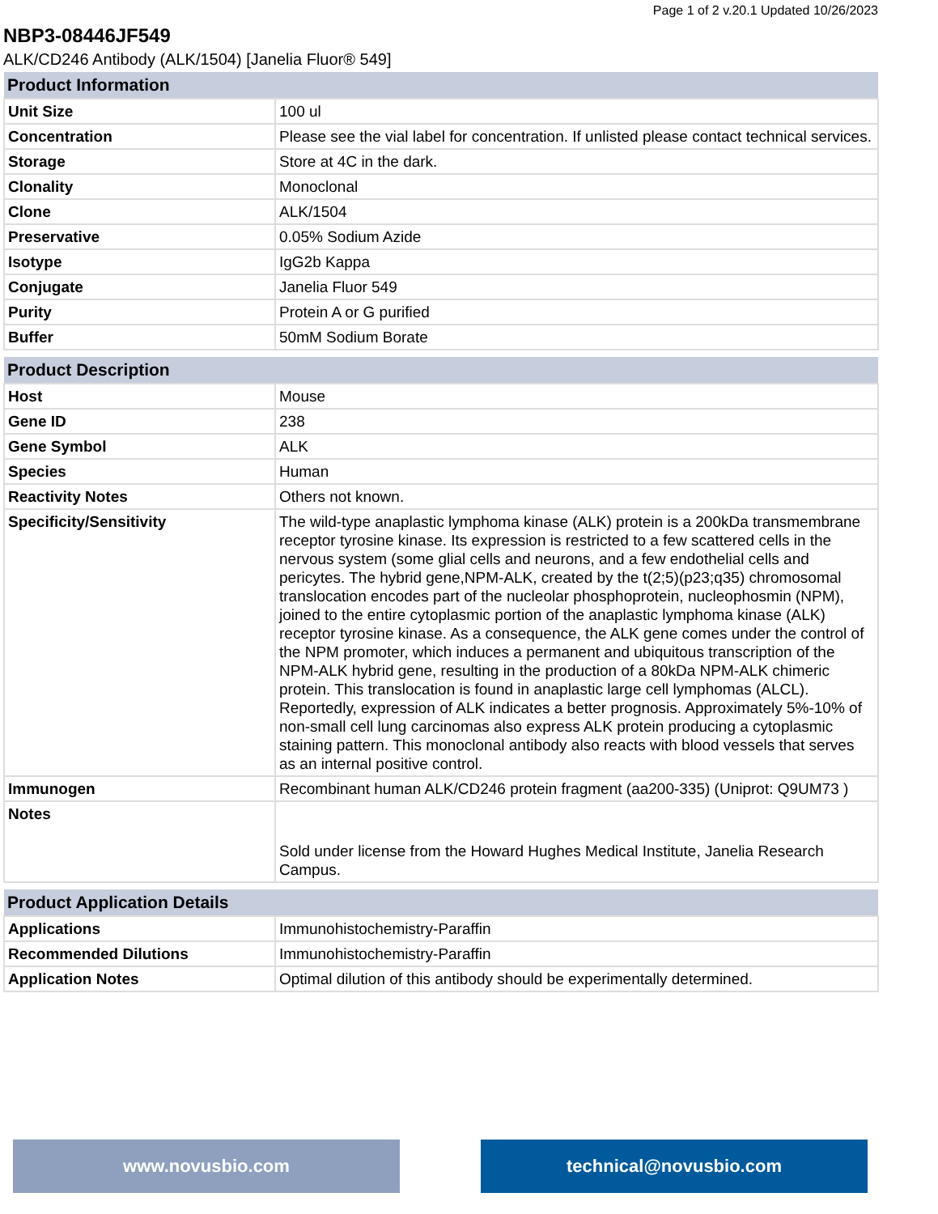Page 1 of 2 v.20.1 Updated 10/26/2023
NBP3-08446JF549
ALK/CD246 Antibody (ALK/1504) [Janelia Fluor® 549]
| Product Information | |
| --- | --- |
| Unit Size | 100 ul |
| Concentration | Please see the vial label for concentration. If unlisted please contact technical services. |
| Storage | Store at 4C in the dark. |
| Clonality | Monoclonal |
| Clone | ALK/1504 |
| Preservative | 0.05% Sodium Azide |
| Isotype | IgG2b Kappa |
| Conjugate | Janelia Fluor 549 |
| Purity | Protein A or G purified |
| Buffer | 50mM Sodium Borate |
| Product Description | |
| --- | --- |
| Host | Mouse |
| Gene ID | 238 |
| Gene Symbol | ALK |
| Species | Human |
| Reactivity Notes | Others not known. |
| Specificity/Sensitivity | The wild-type anaplastic lymphoma kinase (ALK) protein is a 200kDa transmembrane receptor tyrosine kinase. Its expression is restricted to a few scattered cells in the nervous system (some glial cells and neurons, and a few endothelial cells and pericytes. The hybrid gene,NPM-ALK, created by the t(2;5)(p23;q35) chromosomal translocation encodes part of the nucleolar phosphoprotein, nucleophosmin (NPM), joined to the entire cytoplasmic portion of the anaplastic lymphoma kinase (ALK) receptor tyrosine kinase. As a consequence, the ALK gene comes under the control of the NPM promoter, which induces a permanent and ubiquitous transcription of the NPM-ALK hybrid gene, resulting in the production of a 80kDa NPM-ALK chimeric protein. This translocation is found in anaplastic large cell lymphomas (ALCL). Reportedly, expression of ALK indicates a better prognosis. Approximately 5%-10% of non-small cell lung carcinomas also express ALK protein producing a cytoplasmic staining pattern. This monoclonal antibody also reacts with blood vessels that serves as an internal positive control. |
| Immunogen | Recombinant human ALK/CD246 protein fragment (aa200-335) (Uniprot: Q9UM73 ) |
| Notes | Sold under license from the Howard Hughes Medical Institute, Janelia Research Campus. |
| Product Application Details | |
| --- | --- |
| Applications | Immunohistochemistry-Paraffin |
| Recommended Dilutions | Immunohistochemistry-Paraffin |
| Application Notes | Optimal dilution of this antibody should be experimentally determined. |
www.novusbio.com technical@novusbio.com